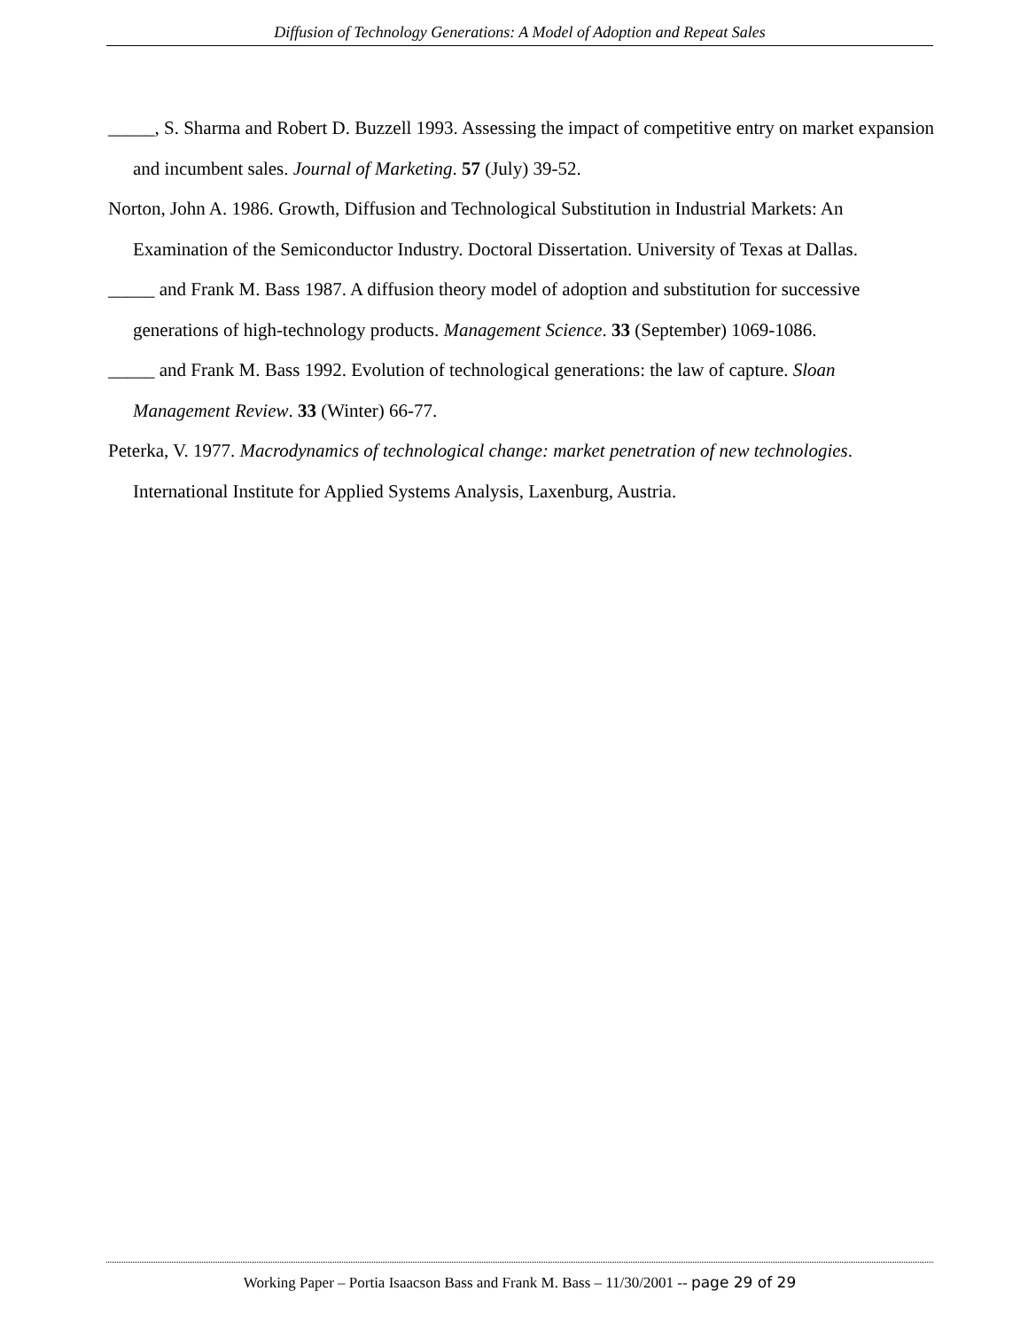Diffusion of Technology Generations: A Model of Adoption and Repeat Sales
_____, S. Sharma and Robert D. Buzzell 1993. Assessing the impact of competitive entry on market expansion and incumbent sales. Journal of Marketing. 57 (July) 39-52.
Norton, John A. 1986. Growth, Diffusion and Technological Substitution in Industrial Markets: An Examination of the Semiconductor Industry. Doctoral Dissertation. University of Texas at Dallas.
_____ and Frank M. Bass 1987. A diffusion theory model of adoption and substitution for successive generations of high-technology products. Management Science. 33 (September) 1069-1086.
_____ and Frank M. Bass 1992. Evolution of technological generations: the law of capture. Sloan Management Review. 33 (Winter) 66-77.
Peterka, V. 1977. Macrodynamics of technological change: market penetration of new technologies. International Institute for Applied Systems Analysis, Laxenburg, Austria.
Working Paper – Portia Isaacson Bass and Frank M. Bass – 11/30/2001 -- page 29 of 29